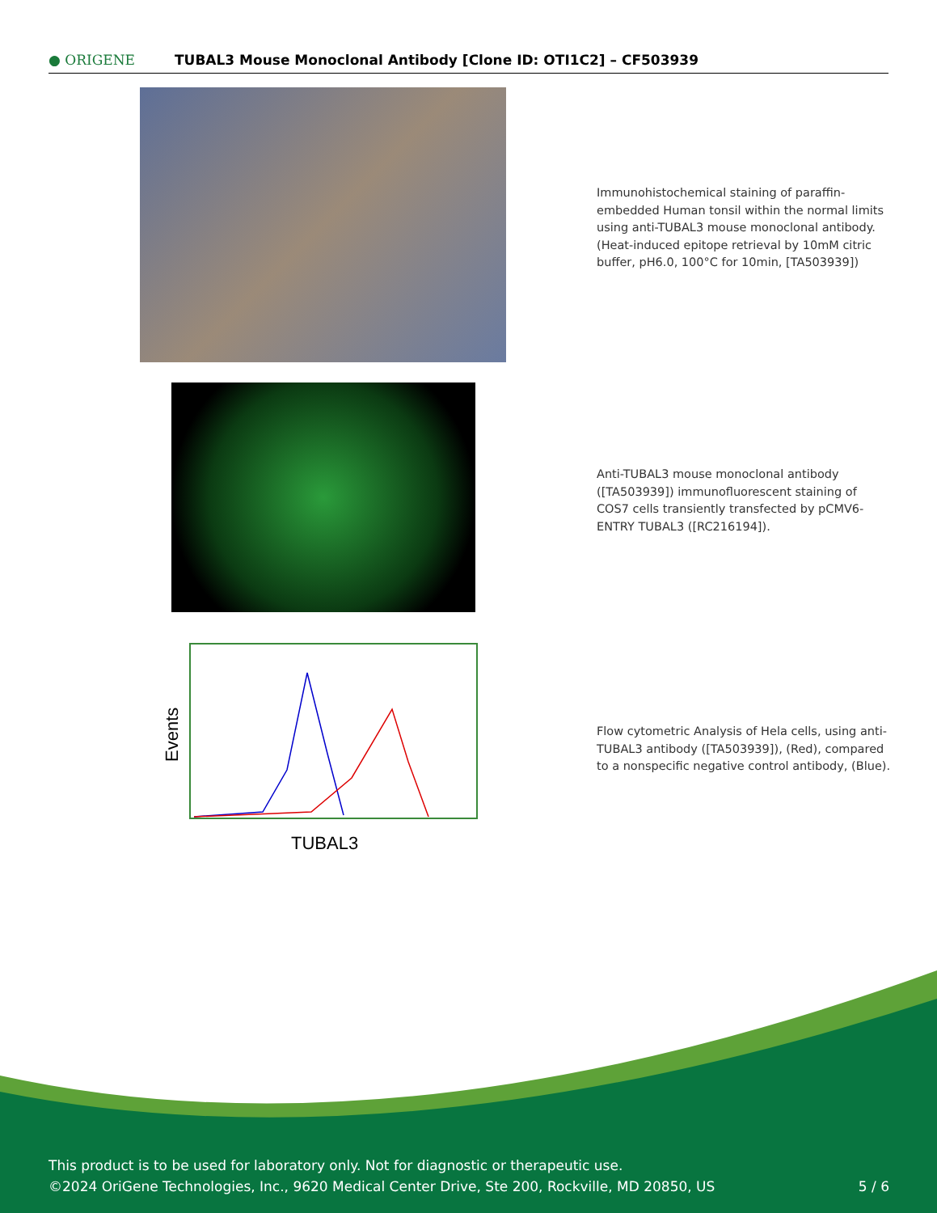● ORIGENE
TUBAL3 Mouse Monoclonal Antibody [Clone ID: OTI1C2] – CF503939
Immunohistochemical staining of paraffin-embedded Human tonsil within the normal limits using anti-TUBAL3 mouse monoclonal antibody. (Heat-induced epitope retrieval by 10mM citric buffer, pH6.0, 100°C for 10min, [TA503939])
Anti-TUBAL3 mouse monoclonal antibody ([TA503939]) immunofluorescent staining of COS7 cells transiently transfected by pCMV6-ENTRY TUBAL3 ([RC216194]).
Events
TUBAL3
Flow cytometric Analysis of Hela cells, using anti-TUBAL3 antibody ([TA503939]), (Red), compared to a nonspecific negative control antibody, (Blue).
This product is to be used for laboratory only. Not for diagnostic or therapeutic use.
©2024 OriGene Technologies, Inc., 9620 Medical Center Drive, Ste 200, Rockville, MD 20850, US 5 / 6